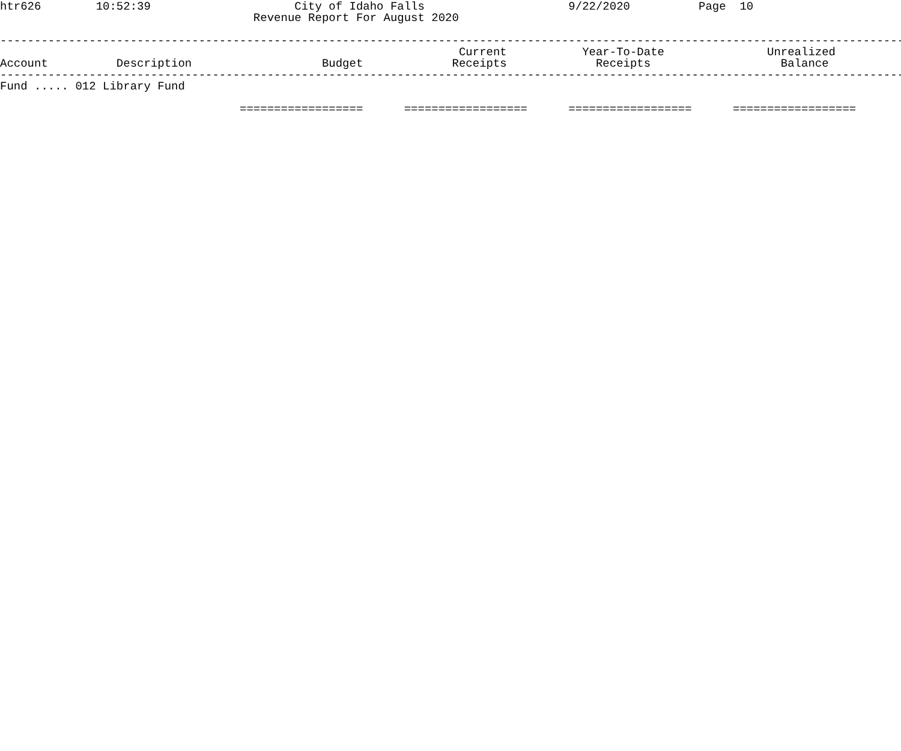htr626        10:52:39                     City of Idaho Falls                     9/22/2020          Page  10
                                     Revenue Report For August 2020

-------------------------------------------------------------------------------------------------------------------------------------
                                                                   Current           Year-To-Date               Unrealized
Account          Description                   Budget             Receipts             Receipts                   Balance
-------------------------------------------------------------------------------------------------------------------------------------
Fund ..... 012 Library Fund

                                   ==================      ==================      ==================      ==================